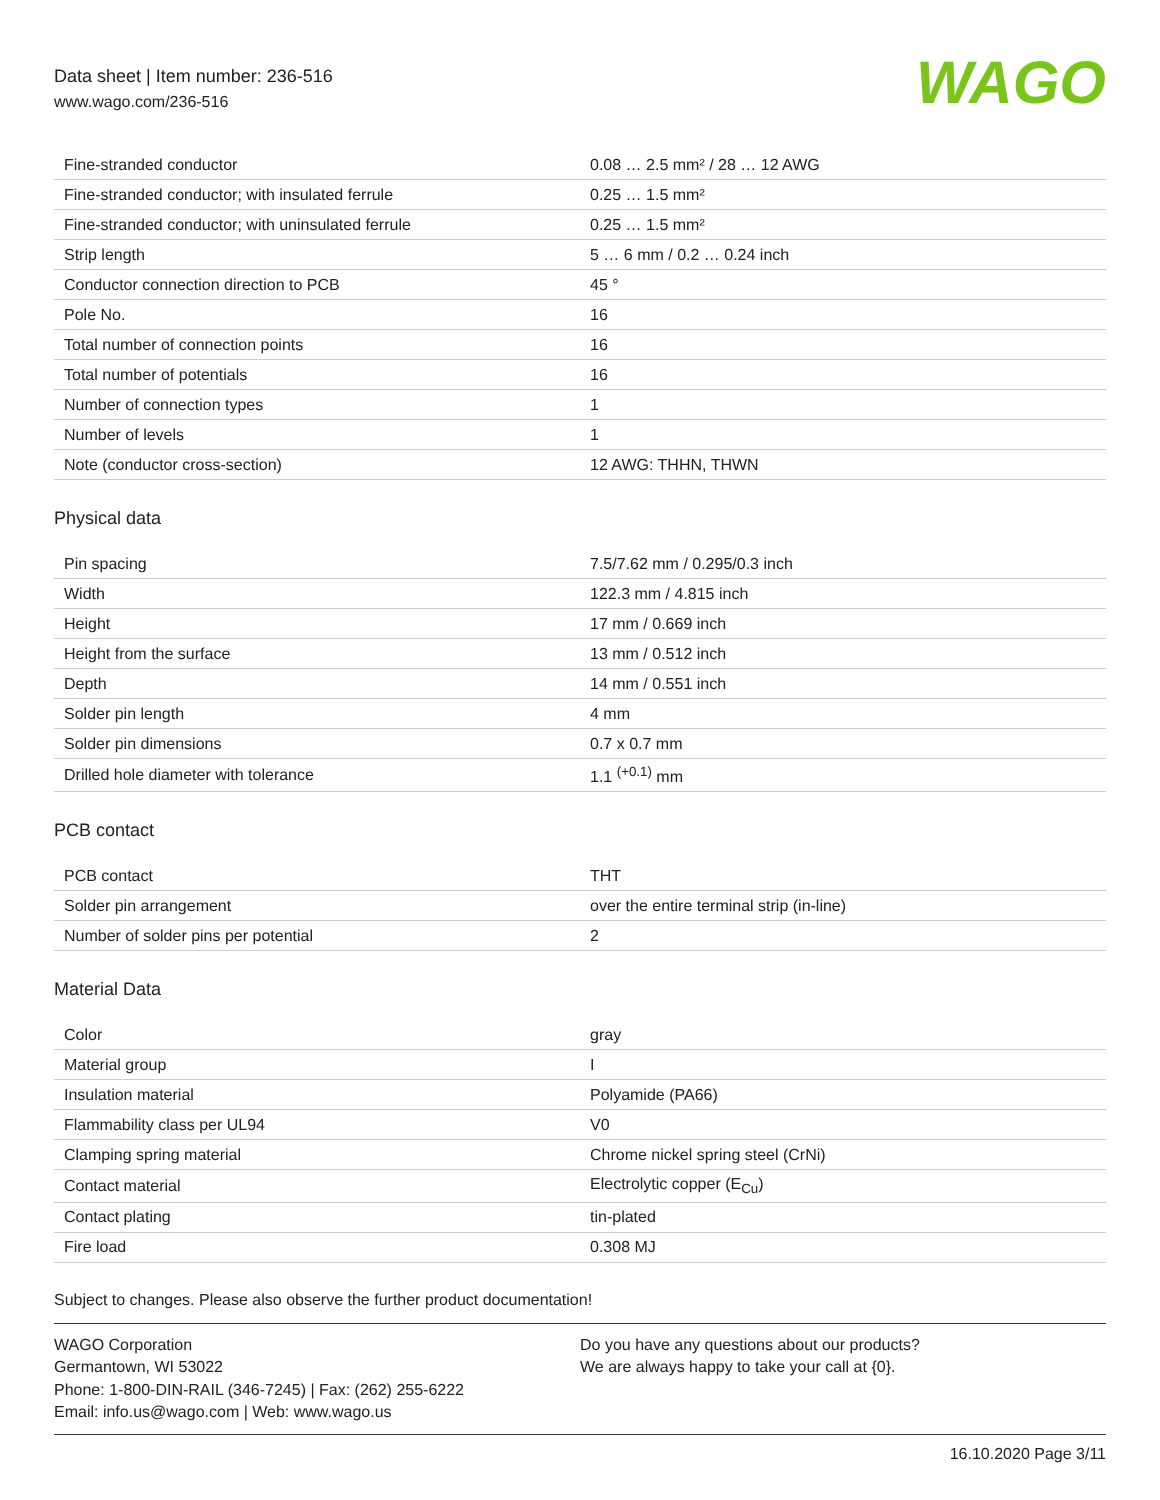Data sheet | Item number: 236-516
www.wago.com/236-516
WAGO
| Fine-stranded conductor | 0.08 … 2.5 mm² / 28 … 12 AWG |
| Fine-stranded conductor; with insulated ferrule | 0.25 … 1.5 mm² |
| Fine-stranded conductor; with uninsulated ferrule | 0.25 … 1.5 mm² |
| Strip length | 5 … 6 mm / 0.2 … 0.24 inch |
| Conductor connection direction to PCB | 45 ° |
| Pole No. | 16 |
| Total number of connection points | 16 |
| Total number of potentials | 16 |
| Number of connection types | 1 |
| Number of levels | 1 |
| Note (conductor cross-section) | 12 AWG: THHN, THWN |
Physical data
| Pin spacing | 7.5/7.62 mm / 0.295/0.3 inch |
| Width | 122.3 mm / 4.815 inch |
| Height | 17 mm / 0.669 inch |
| Height from the surface | 13 mm / 0.512 inch |
| Depth | 14 mm / 0.551 inch |
| Solder pin length | 4 mm |
| Solder pin dimensions | 0.7 x 0.7 mm |
| Drilled hole diameter with tolerance | 1.1 <sup>(+0.1)</sup> mm |
PCB contact
| PCB contact | THT |
| Solder pin arrangement | over the entire terminal strip (in-line) |
| Number of solder pins per potential | 2 |
Material Data
| Color | gray |
| Material group | I |
| Insulation material | Polyamide (PA66) |
| Flammability class per UL94 | V0 |
| Clamping spring material | Chrome nickel spring steel (CrNi) |
| Contact material | Electrolytic copper (E<sub>Cu</sub>) |
| Contact plating | tin-plated |
| Fire load | 0.308 MJ |
Subject to changes. Please also observe the further product documentation!
WAGO Corporation
Germantown, WI 53022
Phone: 1-800-DIN-RAIL (346-7245) | Fax: (262) 255-6222
Email: info.us@wago.com | Web: www.wago.us
Do you have any questions about our products?
We are always happy to take your call at {0}.
16.10.2020 Page 3/11